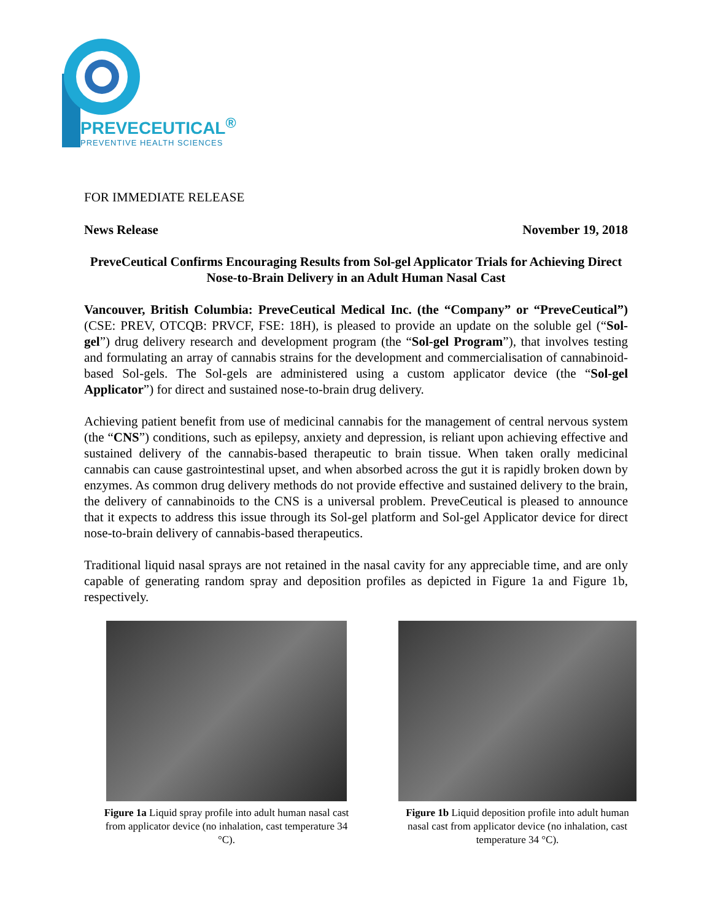PREVECEUTICAL<sup>®</sup>
PREVENTIVE HEALTH SCIENCES
FOR IMMEDIATE RELEASE
News Release November 19, 2018
PreveCeutical Confirms Encouraging Results from Sol-gel Applicator Trials for Achieving Direct Nose-to-Brain Delivery in an Adult Human Nasal Cast
Vancouver, British Columbia: PreveCeutical Medical Inc. (the “Company” or “PreveCeutical”) (CSE: PREV, OTCQB: PRVCF, FSE: 18H), is pleased to provide an update on the soluble gel (“Sol-gel”) drug delivery research and development program (the “Sol-gel Program”), that involves testing and formulating an array of cannabis strains for the development and commercialisation of cannabinoid-based Sol-gels. The Sol-gels are administered using a custom applicator device (the “Sol-gel Applicator”) for direct and sustained nose-to-brain drug delivery.
Achieving patient benefit from use of medicinal cannabis for the management of central nervous system (the “CNS”) conditions, such as epilepsy, anxiety and depression, is reliant upon achieving effective and sustained delivery of the cannabis-based therapeutic to brain tissue. When taken orally medicinal cannabis can cause gastrointestinal upset, and when absorbed across the gut it is rapidly broken down by enzymes. As common drug delivery methods do not provide effective and sustained delivery to the brain, the delivery of cannabinoids to the CNS is a universal problem. PreveCeutical is pleased to announce that it expects to address this issue through its Sol-gel platform and Sol-gel Applicator device for direct nose-to-brain delivery of cannabis-based therapeutics.
Traditional liquid nasal sprays are not retained in the nasal cavity for any appreciable time, and are only capable of generating random spray and deposition profiles as depicted in Figure 1a and Figure 1b, respectively.
Figure 1a Liquid spray profile into adult human nasal cast from applicator device (no inhalation, cast temperature 34 °C).
Figure 1b Liquid deposition profile into adult human nasal cast from applicator device (no inhalation, cast temperature 34 °C).